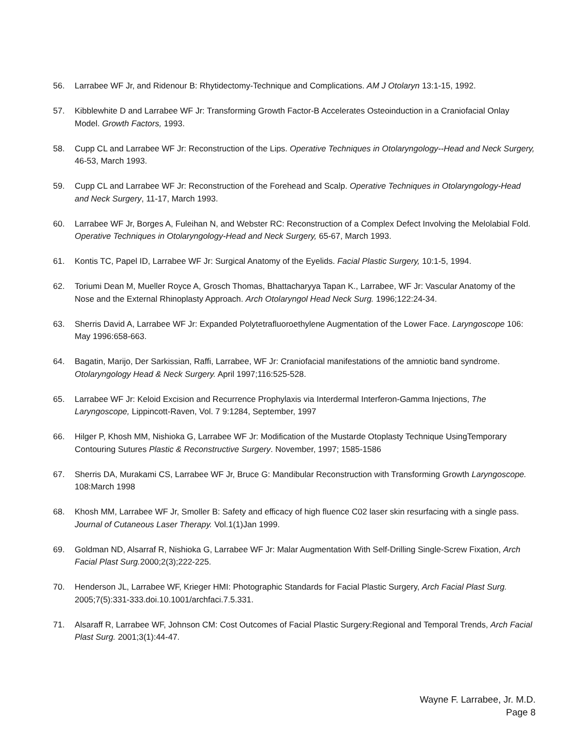56. Larrabee WF Jr, and Ridenour B: Rhytidectomy-Technique and Complications. AM J Otolaryn 13:1-15, 1992.
57. Kibblewhite D and Larrabee WF Jr: Transforming Growth Factor-B Accelerates Osteoinduction in a Craniofacial Onlay Model. Growth Factors, 1993.
58. Cupp CL and Larrabee WF Jr: Reconstruction of the Lips. Operative Techniques in Otolaryngology--Head and Neck Surgery, 46-53, March 1993.
59. Cupp CL and Larrabee WF Jr: Reconstruction of the Forehead and Scalp. Operative Techniques in Otolaryngology-Head and Neck Surgery, 11-17, March 1993.
60. Larrabee WF Jr, Borges A, Fuleihan N, and Webster RC: Reconstruction of a Complex Defect Involving the Melolabial Fold. Operative Techniques in Otolaryngology-Head and Neck Surgery, 65-67, March 1993.
61. Kontis TC, Papel ID, Larrabee WF Jr: Surgical Anatomy of the Eyelids. Facial Plastic Surgery, 10:1-5, 1994.
62. Toriumi Dean M, Mueller Royce A, Grosch Thomas, Bhattacharyya Tapan K., Larrabee, WF Jr: Vascular Anatomy of the Nose and the External Rhinoplasty Approach. Arch Otolaryngol Head Neck Surg. 1996;122:24-34.
63. Sherris David A, Larrabee WF Jr: Expanded Polytetrafluoroethylene Augmentation of the Lower Face. Laryngoscope 106: May 1996:658-663.
64. Bagatin, Marijo, Der Sarkissian, Raffi, Larrabee, WF Jr: Craniofacial manifestations of the amniotic band syndrome. Otolaryngology Head & Neck Surgery. April 1997;116:525-528.
65. Larrabee WF Jr: Keloid Excision and Recurrence Prophylaxis via Interdermal Interferon-Gamma Injections, The Laryngoscope, Lippincott-Raven, Vol. 7 9:1284, September, 1997
66. Hilger P, Khosh MM, Nishioka G, Larrabee WF Jr: Modification of the Mustarde Otoplasty Technique UsingTemporary Contouring Sutures Plastic & Reconstructive Surgery. November, 1997; 1585-1586
67. Sherris DA, Murakami CS, Larrabee WF Jr, Bruce G: Mandibular Reconstruction with Transforming Growth Laryngoscope. 108:March 1998
68. Khosh MM, Larrabee WF Jr, Smoller B: Safety and efficacy of high fluence C02 laser skin resurfacing with a single pass. Journal of Cutaneous Laser Therapy. Vol.1(1)Jan 1999.
69. Goldman ND, Alsarraf R, Nishioka G, Larrabee WF Jr: Malar Augmentation With Self-Drilling Single-Screw Fixation, Arch Facial Plast Surg. 2000;2(3);222-225.
70. Henderson JL, Larrabee WF, Krieger HMI: Photographic Standards for Facial Plastic Surgery, Arch Facial Plast Surg. 2005;7(5):331-333.doi.10.1001/archfaci.7.5.331.
71. Alsaraff R, Larrabee WF, Johnson CM: Cost Outcomes of Facial Plastic Surgery:Regional and Temporal Trends, Arch Facial Plast Surg. 2001;3(1):44-47.
Wayne F. Larrabee, Jr. M.D.
Page 8